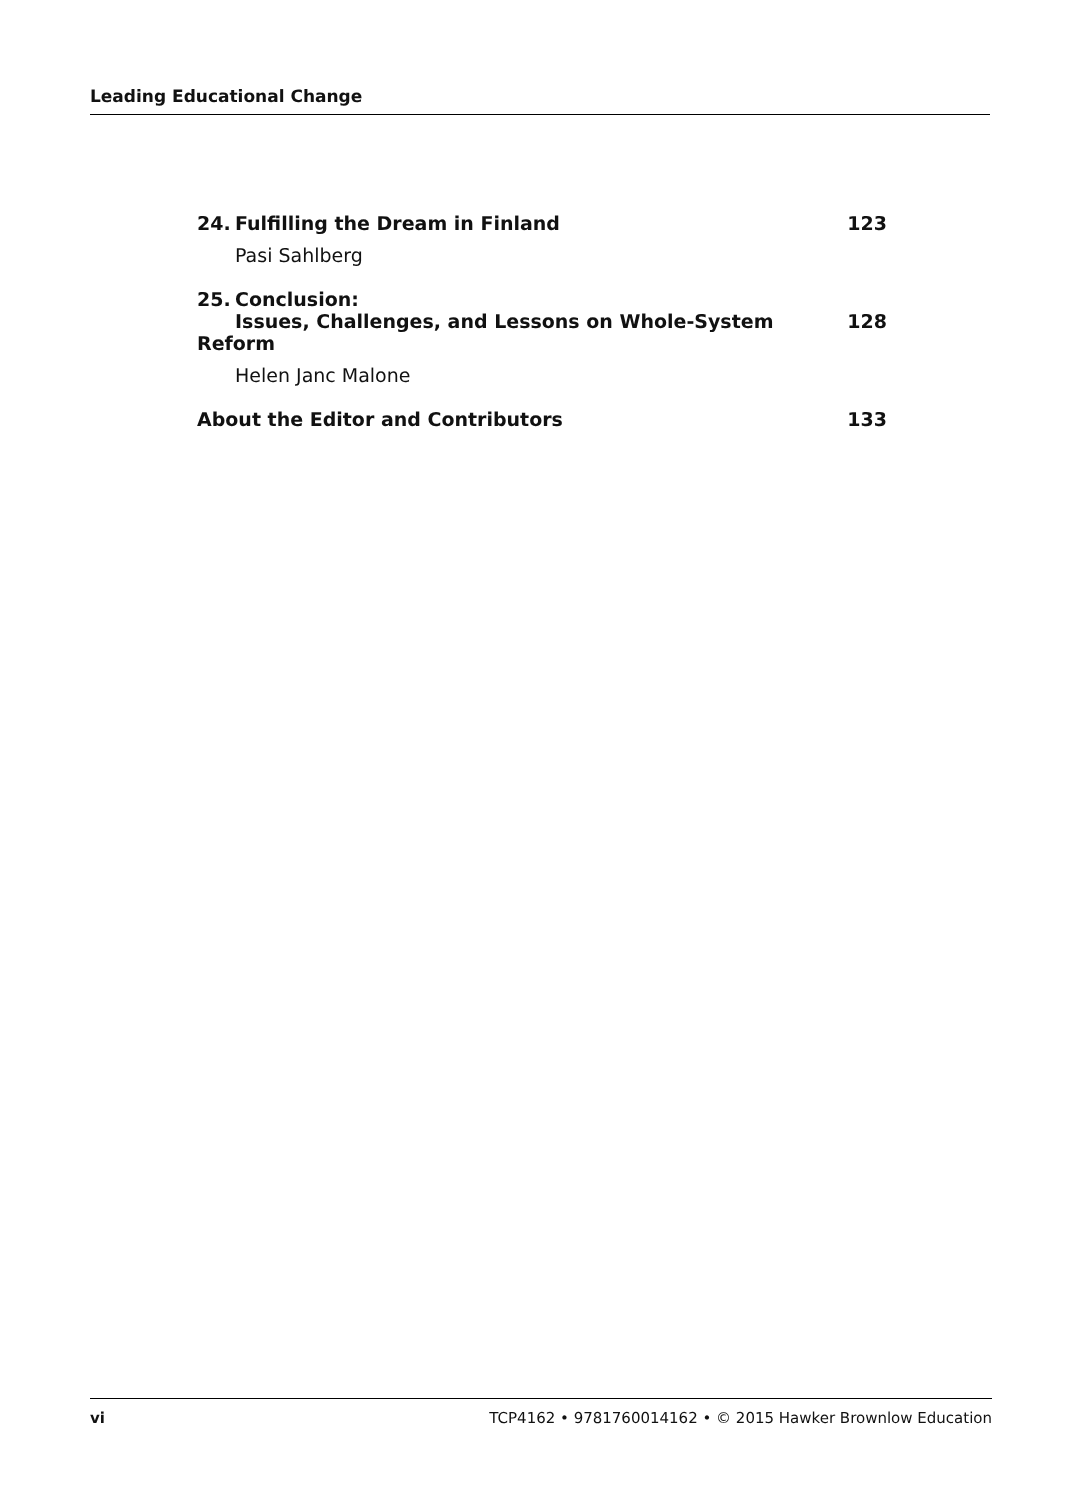Leading Educational Change
24. Fulfilling the Dream in Finland 123
Pasi Sahlberg
25. Conclusion:
Issues, Challenges, and Lessons on Whole-System Reform 128
Helen Janc Malone
About the Editor and Contributors 133
vi TCP4162 • 9781760014162 • © 2015 Hawker Brownlow Education